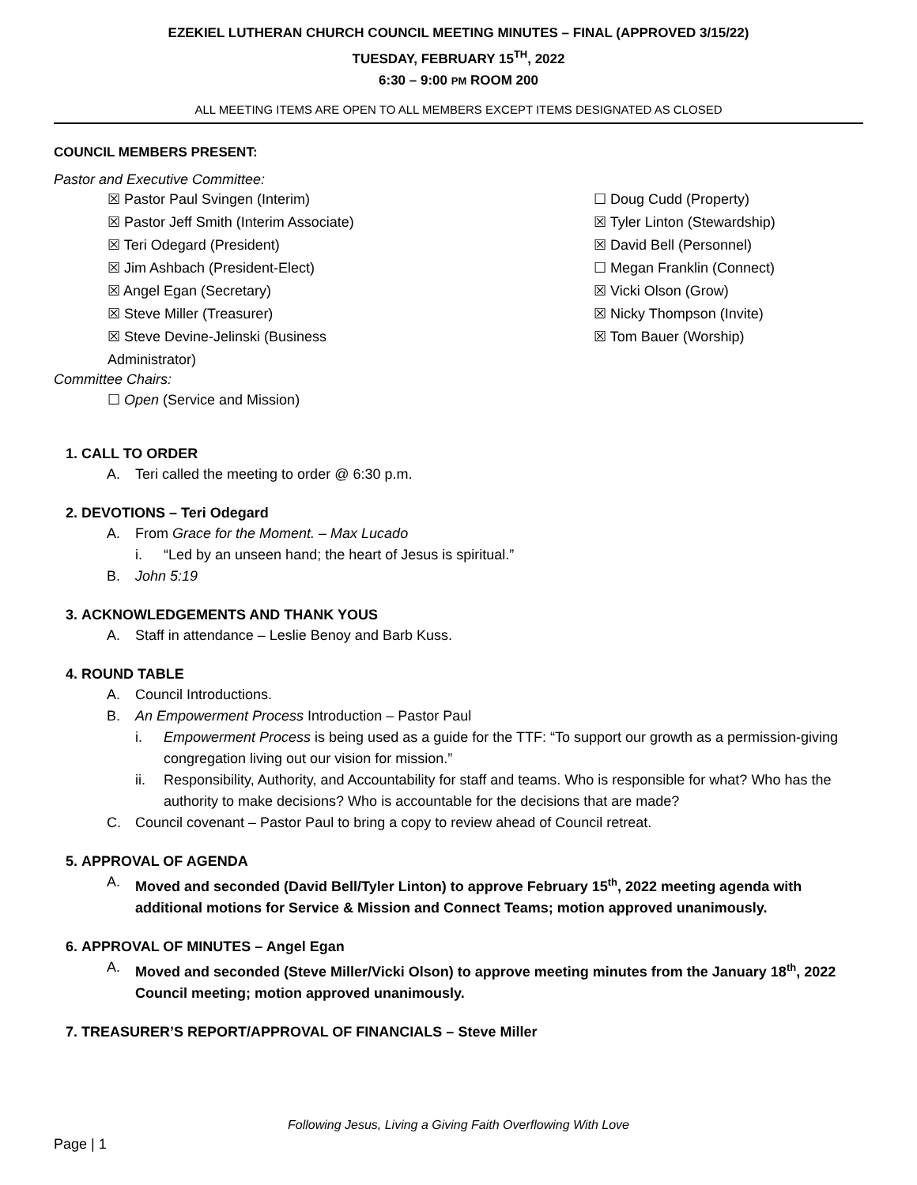EZEKIEL LUTHERAN CHURCH COUNCIL MEETING MINUTES – FINAL (APPROVED 3/15/22)
TUESDAY, FEBRUARY 15<sup>TH</sup>, 2022
6:30 – 9:00 PM ROOM 200
ALL MEETING ITEMS ARE OPEN TO ALL MEMBERS EXCEPT ITEMS DESIGNATED AS CLOSED
COUNCIL MEMBERS PRESENT:
Pastor and Executive Committee:
☒ Pastor Paul Svingen (Interim)
☒ Pastor Jeff Smith (Interim Associate)
☒ Teri Odegard (President)
☒ Jim Ashbach (President-Elect)
☒ Angel Egan (Secretary)
☒ Steve Miller (Treasurer)
☒ Steve Devine-Jelinski (Business
Administrator)
☐ Doug Cudd (Property)
☒ Tyler Linton (Stewardship)
☒ David Bell (Personnel)
☐ Megan Franklin (Connect)
☒ Vicki Olson (Grow)
☒ Nicky Thompson (Invite)
☒ Tom Bauer (Worship)
Committee Chairs:
☐ Open (Service and Mission)
1. CALL TO ORDER
A. Teri called the meeting to order @ 6:30 p.m.
2. DEVOTIONS – Teri Odegard
A. From Grace for the Moment. – Max Lucado
i. “Led by an unseen hand; the heart of Jesus is spiritual.”
B. John 5:19
3. ACKNOWLEDGEMENTS AND THANK YOUS
A. Staff in attendance – Leslie Benoy and Barb Kuss.
4. ROUND TABLE
A. Council Introductions.
B. An Empowerment Process Introduction – Pastor Paul
i. Empowerment Process is being used as a guide for the TTF: “To support our growth as a permission-giving congregation living out our vision for mission.”
ii. Responsibility, Authority, and Accountability for staff and teams. Who is responsible for what? Who has the authority to make decisions? Who is accountable for the decisions that are made?
C. Council covenant – Pastor Paul to bring a copy to review ahead of Council retreat.
5. APPROVAL OF AGENDA
A. Moved and seconded (David Bell/Tyler Linton) to approve February 15<sup>th</sup>, 2022 meeting agenda with additional motions for Service & Mission and Connect Teams; motion approved unanimously.
6. APPROVAL OF MINUTES – Angel Egan
A. Moved and seconded (Steve Miller/Vicki Olson) to approve meeting minutes from the January 18<sup>th</sup>, 2022 Council meeting; motion approved unanimously.
7. TREASURER’S REPORT/APPROVAL OF FINANCIALS – Steve Miller
Following Jesus, Living a Giving Faith Overflowing With Love
Page | 1